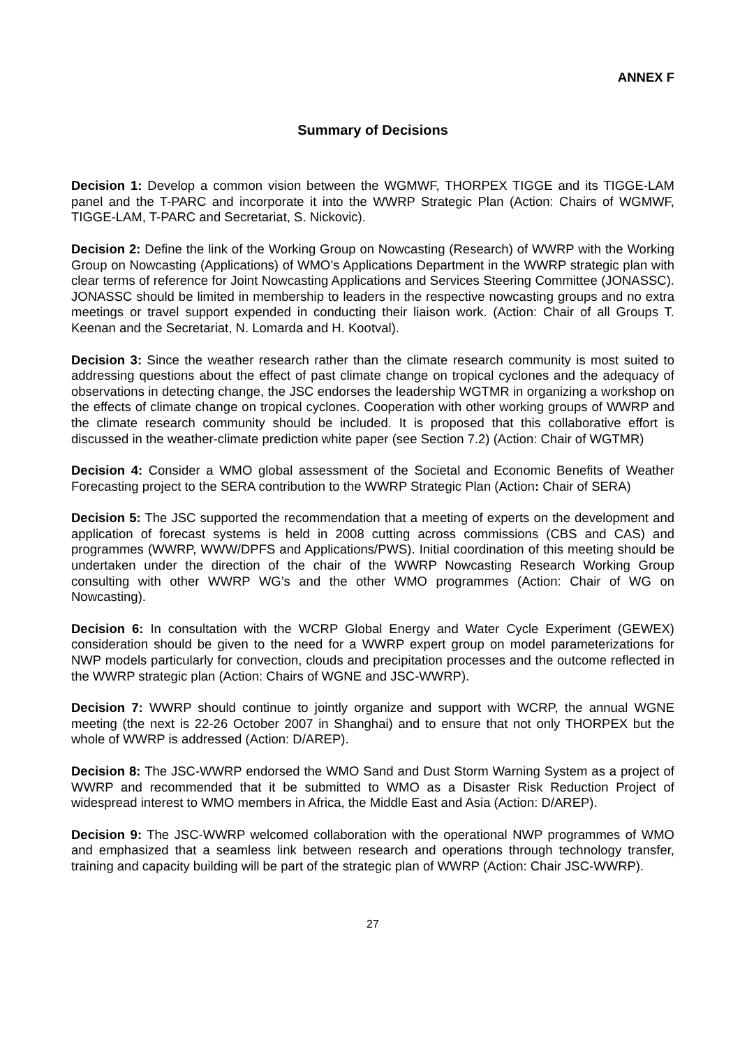ANNEX F
Summary of Decisions
Decision 1: Develop a common vision between the WGMWF, THORPEX TIGGE and its TIGGE-LAM panel and the T-PARC and incorporate it into the WWRP Strategic Plan (Action: Chairs of WGMWF, TIGGE-LAM, T-PARC and Secretariat, S. Nickovic).
Decision 2: Define the link of the Working Group on Nowcasting (Research) of WWRP with the Working Group on Nowcasting (Applications) of WMO’s Applications Department in the WWRP strategic plan with clear terms of reference for Joint Nowcasting Applications and Services Steering Committee (JONASSC). JONASSC should be limited in membership to leaders in the respective nowcasting groups and no extra meetings or travel support expended in conducting their liaison work. (Action: Chair of all Groups T. Keenan and the Secretariat, N. Lomarda and H. Kootval).
Decision 3: Since the weather research rather than the climate research community is most suited to addressing questions about the effect of past climate change on tropical cyclones and the adequacy of observations in detecting change, the JSC endorses the leadership WGTMR in organizing a workshop on the effects of climate change on tropical cyclones. Cooperation with other working groups of WWRP and the climate research community should be included. It is proposed that this collaborative effort is discussed in the weather-climate prediction white paper (see Section 7.2) (Action: Chair of WGTMR)
Decision 4: Consider a WMO global assessment of the Societal and Economic Benefits of Weather Forecasting project to the SERA contribution to the WWRP Strategic Plan (Action: Chair of SERA)
Decision 5: The JSC supported the recommendation that a meeting of experts on the development and application of forecast systems is held in 2008 cutting across commissions (CBS and CAS) and programmes (WWRP, WWW/DPFS and Applications/PWS). Initial coordination of this meeting should be undertaken under the direction of the chair of the WWRP Nowcasting Research Working Group consulting with other WWRP WG’s and the other WMO programmes (Action: Chair of WG on Nowcasting).
Decision 6: In consultation with the WCRP Global Energy and Water Cycle Experiment (GEWEX) consideration should be given to the need for a WWRP expert group on model parameterizations for NWP models particularly for convection, clouds and precipitation processes and the outcome reflected in the WWRP strategic plan (Action: Chairs of WGNE and JSC-WWRP).
Decision 7: WWRP should continue to jointly organize and support with WCRP, the annual WGNE meeting (the next is 22-26 October 2007 in Shanghai) and to ensure that not only THORPEX but the whole of WWRP is addressed (Action: D/AREP).
Decision 8: The JSC-WWRP endorsed the WMO Sand and Dust Storm Warning System as a project of WWRP and recommended that it be submitted to WMO as a Disaster Risk Reduction Project of widespread interest to WMO members in Africa, the Middle East and Asia (Action: D/AREP).
Decision 9: The JSC-WWRP welcomed collaboration with the operational NWP programmes of WMO and emphasized that a seamless link between research and operations through technology transfer, training and capacity building will be part of the strategic plan of WWRP (Action: Chair JSC-WWRP).
27